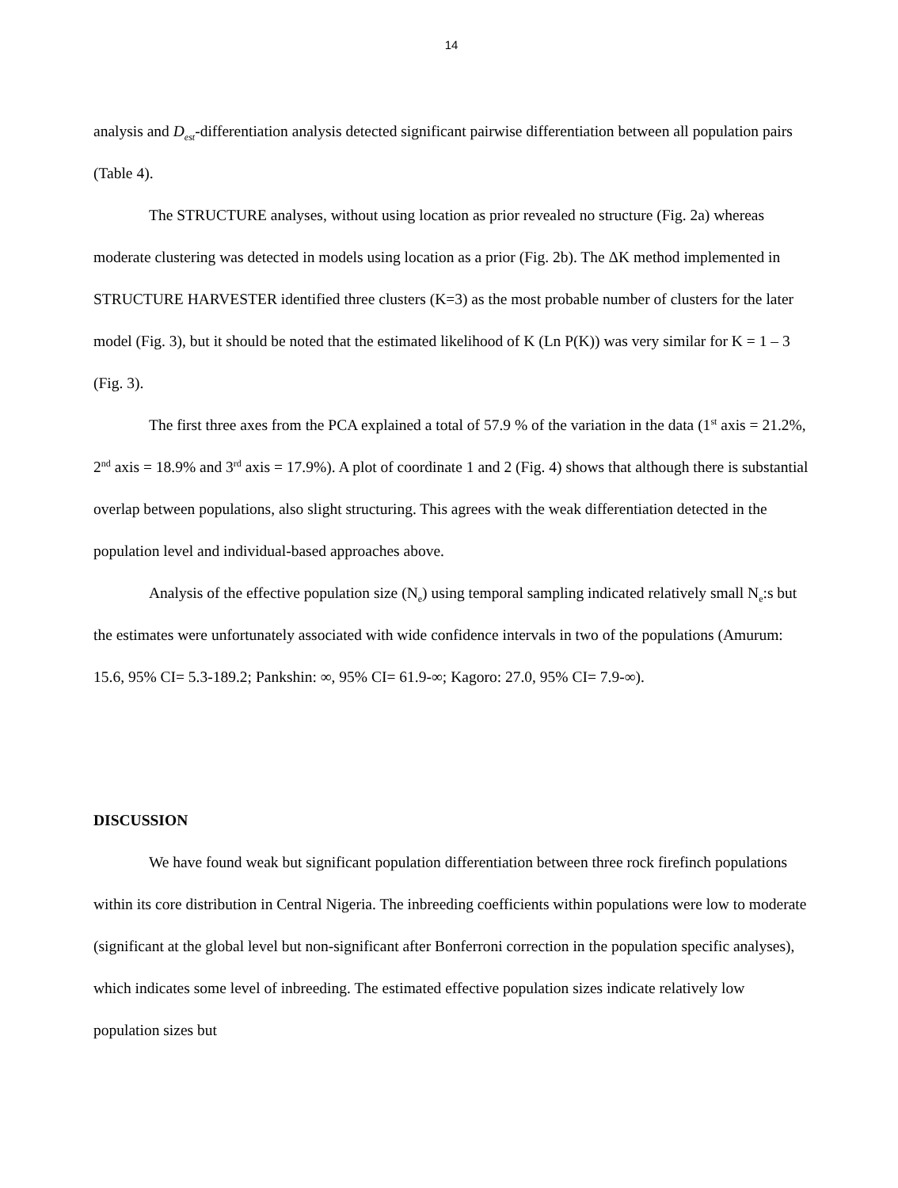14
analysis and D<sub>est</sub>-differentiation analysis detected significant pairwise differentiation between all population pairs (Table 4).
The STRUCTURE analyses, without using location as prior revealed no structure (Fig. 2a) whereas moderate clustering was detected in models using location as a prior (Fig. 2b). The ΔK method implemented in STRUCTURE HARVESTER identified three clusters (K=3) as the most probable number of clusters for the later model (Fig. 3), but it should be noted that the estimated likelihood of K (Ln P(K)) was very similar for K = 1 – 3 (Fig. 3).
The first three axes from the PCA explained a total of 57.9 % of the variation in the data (1<sup>st</sup> axis = 21.2%, 2<sup>nd</sup> axis = 18.9% and 3<sup>rd</sup> axis = 17.9%). A plot of coordinate 1 and 2 (Fig. 4) shows that although there is substantial overlap between populations, also slight structuring. This agrees with the weak differentiation detected in the population level and individual-based approaches above.
Analysis of the effective population size (N<sub>e</sub>) using temporal sampling indicated relatively small N<sub>e</sub>:s but the estimates were unfortunately associated with wide confidence intervals in two of the populations (Amurum: 15.6, 95% CI= 5.3-189.2; Pankshin: ∞, 95% CI= 61.9-∞; Kagoro: 27.0, 95% CI= 7.9-∞).
DISCUSSION
We have found weak but significant population differentiation between three rock firefinch populations within its core distribution in Central Nigeria. The inbreeding coefficients within populations were low to moderate (significant at the global level but non-significant after Bonferroni correction in the population specific analyses), which indicates some level of inbreeding. The estimated effective population sizes indicate relatively low population sizes but